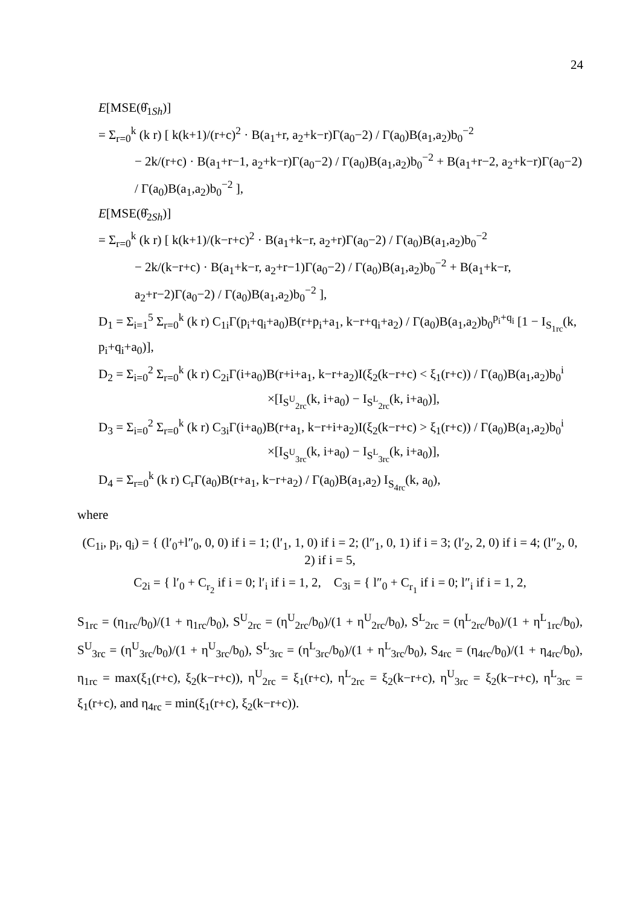24
E[MSE(θ̂<sub>1Sh</sub>)]
= Σ<sub>r=0</sub><sup>k</sup> (k r) [ k(k+1)/(r+c)<sup>2</sup> · B(a<sub>1</sub>+r, a<sub>2</sub>+k−r)Γ(a<sub>0</sub>−2) / Γ(a<sub>0</sub>)B(a<sub>1</sub>,a<sub>2</sub>)b<sub>0</sub><sup>−2</sup>
− 2k/(r+c) · B(a<sub>1</sub>+r−1, a<sub>2</sub>+k−r)Γ(a<sub>0</sub>−2) / Γ(a<sub>0</sub>)B(a<sub>1</sub>,a<sub>2</sub>)b<sub>0</sub><sup>−2</sup> + B(a<sub>1</sub>+r−2, a<sub>2</sub>+k−r)Γ(a<sub>0</sub>−2) / Γ(a<sub>0</sub>)B(a<sub>1</sub>,a<sub>2</sub>)b<sub>0</sub><sup>−2</sup> ],
E[MSE(θ̂<sub>2Sh</sub>)]
= Σ<sub>r=0</sub><sup>k</sup> (k r) [ k(k+1)/(k−r+c)<sup>2</sup> · B(a<sub>1</sub>+k−r, a<sub>2</sub>+r)Γ(a<sub>0</sub>−2) / Γ(a<sub>0</sub>)B(a<sub>1</sub>,a<sub>2</sub>)b<sub>0</sub><sup>−2</sup>
− 2k/(k−r+c) · B(a<sub>1</sub>+k−r, a<sub>2</sub>+r−1)Γ(a<sub>0</sub>−2) / Γ(a<sub>0</sub>)B(a<sub>1</sub>,a<sub>2</sub>)b<sub>0</sub><sup>−2</sup> + B(a<sub>1</sub>+k−r, a<sub>2</sub>+r−2)Γ(a<sub>0</sub>−2) / Γ(a<sub>0</sub>)B(a<sub>1</sub>,a<sub>2</sub>)b<sub>0</sub><sup>−2</sup> ],
D<sub>1</sub> = Σ<sub>i=1</sub><sup>5</sup> Σ<sub>r=0</sub><sup>k</sup> (k r) C<sub>1i</sub>Γ(p<sub>i</sub>+q<sub>i</sub>+a<sub>0</sub>)B(r+p<sub>i</sub>+a<sub>1</sub>, k−r+q<sub>i</sub>+a<sub>2</sub>) / Γ(a<sub>0</sub>)B(a<sub>1</sub>,a<sub>2</sub>)b<sub>0</sub><sup>p<sub>i</sub>+q<sub>i</sub></sup> [1 − I<sub>S<sub>1rc</sub></sub>(k, p<sub>i</sub>+q<sub>i</sub>+a<sub>0</sub>)],
D<sub>2</sub> = Σ<sub>i=0</sub><sup>2</sup> Σ<sub>r=0</sub><sup>k</sup> (k r) C<sub>2i</sub>Γ(i+a<sub>0</sub>)B(r+i+a<sub>1</sub>, k−r+a<sub>2</sub>)I(ξ<sub>2</sub>(k−r+c) < ξ<sub>1</sub>(r+c)) / Γ(a<sub>0</sub>)B(a<sub>1</sub>,a<sub>2</sub>)b<sub>0</sub><sup>i</sup>
×[I<sub>S<sup>U</sup><sub>2rc</sub></sub>(k, i+a<sub>0</sub>) − I<sub>S<sup>L</sup><sub>2rc</sub></sub>(k, i+a<sub>0</sub>)],
D<sub>3</sub> = Σ<sub>i=0</sub><sup>2</sup> Σ<sub>r=0</sub><sup>k</sup> (k r) C<sub>3i</sub>Γ(i+a<sub>0</sub>)B(r+a<sub>1</sub>, k−r+i+a<sub>2</sub>)I(ξ<sub>2</sub>(k−r+c) > ξ<sub>1</sub>(r+c)) / Γ(a<sub>0</sub>)B(a<sub>1</sub>,a<sub>2</sub>)b<sub>0</sub><sup>i</sup>
×[I<sub>S<sup>U</sup><sub>3rc</sub></sub>(k, i+a<sub>0</sub>) − I<sub>S<sup>L</sup><sub>3rc</sub></sub>(k, i+a<sub>0</sub>)],
D<sub>4</sub> = Σ<sub>r=0</sub><sup>k</sup> (k r) C<sub>r</sub>Γ(a<sub>0</sub>)B(r+a<sub>1</sub>, k−r+a<sub>2</sub>) / Γ(a<sub>0</sub>)B(a<sub>1</sub>,a<sub>2</sub>) I<sub>S<sub>4rc</sub></sub>(k, a<sub>0</sub>),
where
(C<sub>1i</sub>, p<sub>i</sub>, q<sub>i</sub>) = { (l′<sub>0</sub>+l″<sub>0</sub>, 0, 0) if i = 1; (l′<sub>1</sub>, 1, 0) if i = 2; (l″<sub>1</sub>, 0, 1) if i = 3; (l′<sub>2</sub>, 2, 0) if i = 4; (l″<sub>2</sub>, 0, 2) if i = 5,
C<sub>2i</sub> = { l′<sub>0</sub> + C<sub>r<sub>2</sub></sub> if i = 0; l′<sub>i</sub> if i = 1, 2, C<sub>3i</sub> = { l″<sub>0</sub> + C<sub>r<sub>1</sub></sub> if i = 0; l″<sub>i</sub> if i = 1, 2,
S<sub>1rc</sub> = (η<sub>1rc</sub>/b<sub>0</sub>)/(1 + η<sub>1rc</sub>/b<sub>0</sub>), S<sup>U</sup><sub>2rc</sub> = (η<sup>U</sup><sub>2rc</sub>/b<sub>0</sub>)/(1 + η<sup>U</sup><sub>2rc</sub>/b<sub>0</sub>), S<sup>L</sup><sub>2rc</sub> = (η<sup>L</sup><sub>2rc</sub>/b<sub>0</sub>)/(1 + η<sup>L</sup><sub>1rc</sub>/b<sub>0</sub>), S<sup>U</sup><sub>3rc</sub> = (η<sup>U</sup><sub>3rc</sub>/b<sub>0</sub>)/(1 + η<sup>U</sup><sub>3rc</sub>/b<sub>0</sub>), S<sup>L</sup><sub>3rc</sub> = (η<sup>L</sup><sub>3rc</sub>/b<sub>0</sub>)/(1 + η<sup>L</sup><sub>3rc</sub>/b<sub>0</sub>), S<sub>4rc</sub> = (η<sub>4rc</sub>/b<sub>0</sub>)/(1 + η<sub>4rc</sub>/b<sub>0</sub>), η<sub>1rc</sub> = max(ξ<sub>1</sub>(r+c), ξ<sub>2</sub>(k−r+c)), η<sup>U</sup><sub>2rc</sub> = ξ<sub>1</sub>(r+c), η<sup>L</sup><sub>2rc</sub> = ξ<sub>2</sub>(k−r+c), η<sup>U</sup><sub>3rc</sub> = ξ<sub>2</sub>(k−r+c), η<sup>L</sup><sub>3rc</sub> = ξ<sub>1</sub>(r+c), and η<sub>4rc</sub> = min(ξ<sub>1</sub>(r+c), ξ<sub>2</sub>(k−r+c)).